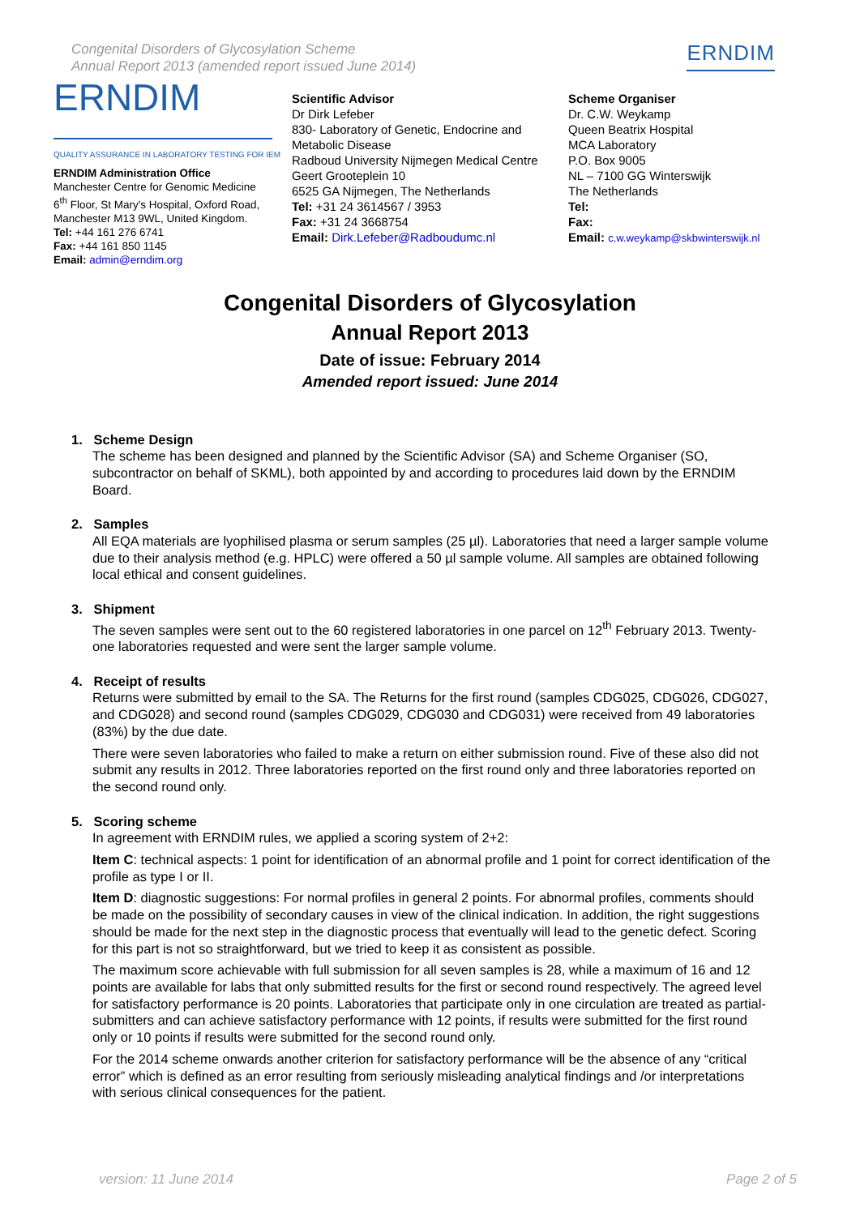Congenital Disorders of Glycosylation Scheme
Annual Report 2013 (amended report issued June 2014)
ERNDIM
ERNDIM
QUALITY ASSURANCE IN LABORATORY TESTING FOR IEM
ERNDIM Administration Office
Manchester Centre for Genomic Medicine
6<sup>th</sup> Floor, St Mary's Hospital, Oxford Road,
Manchester M13 9WL, United Kingdom.
Tel: +44 161 276 6741
Fax: +44 161 850 1145
Email: admin@erndim.org
Scientific Advisor
Dr Dirk Lefeber
830- Laboratory of Genetic, Endocrine and Metabolic Disease
Radboud University Nijmegen Medical Centre
Geert Grooteplein 10
6525 GA Nijmegen, The Netherlands
Tel: +31 24 3614567 / 3953
Fax: +31 24 3668754
Email: Dirk.Lefeber@Radboudumc.nl
Scheme Organiser
Dr. C.W. Weykamp
Queen Beatrix Hospital
MCA Laboratory
P.O. Box 9005
NL – 7100 GG Winterswijk
The Netherlands
Tel:
Fax:
Email: c.w.weykamp@skbwinterswijk.nl
Congenital Disorders of Glycosylation
Annual Report 2013
Date of issue: February 2014
Amended report issued: June 2014
1. Scheme Design
The scheme has been designed and planned by the Scientific Advisor (SA) and Scheme Organiser (SO, subcontractor on behalf of SKML), both appointed by and according to procedures laid down by the ERNDIM Board.
2. Samples
All EQA materials are lyophilised plasma or serum samples (25 µl). Laboratories that need a larger sample volume due to their analysis method (e.g. HPLC) were offered a 50 µl sample volume. All samples are obtained following local ethical and consent guidelines.
3. Shipment
The seven samples were sent out to the 60 registered laboratories in one parcel on 12<sup>th</sup> February 2013. Twenty-one laboratories requested and were sent the larger sample volume.
4. Receipt of results
Returns were submitted by email to the SA. The Returns for the first round (samples CDG025, CDG026, CDG027, and CDG028) and second round (samples CDG029, CDG030 and CDG031) were received from 49 laboratories (83%) by the due date.
There were seven laboratories who failed to make a return on either submission round. Five of these also did not submit any results in 2012. Three laboratories reported on the first round only and three laboratories reported on the second round only.
5. Scoring scheme
In agreement with ERNDIM rules, we applied a scoring system of 2+2:
Item C: technical aspects: 1 point for identification of an abnormal profile and 1 point for correct identification of the profile as type I or II.
Item D: diagnostic suggestions: For normal profiles in general 2 points. For abnormal profiles, comments should be made on the possibility of secondary causes in view of the clinical indication. In addition, the right suggestions should be made for the next step in the diagnostic process that eventually will lead to the genetic defect. Scoring for this part is not so straightforward, but we tried to keep it as consistent as possible.
The maximum score achievable with full submission for all seven samples is 28, while a maximum of 16 and 12 points are available for labs that only submitted results for the first or second round respectively. The agreed level for satisfactory performance is 20 points. Laboratories that participate only in one circulation are treated as partial-submitters and can achieve satisfactory performance with 12 points, if results were submitted for the first round only or 10 points if results were submitted for the second round only.
For the 2014 scheme onwards another criterion for satisfactory performance will be the absence of any “critical error” which is defined as an error resulting from seriously misleading analytical findings and /or interpretations with serious clinical consequences for the patient.
version: 11 June 2014 Page 2 of 5